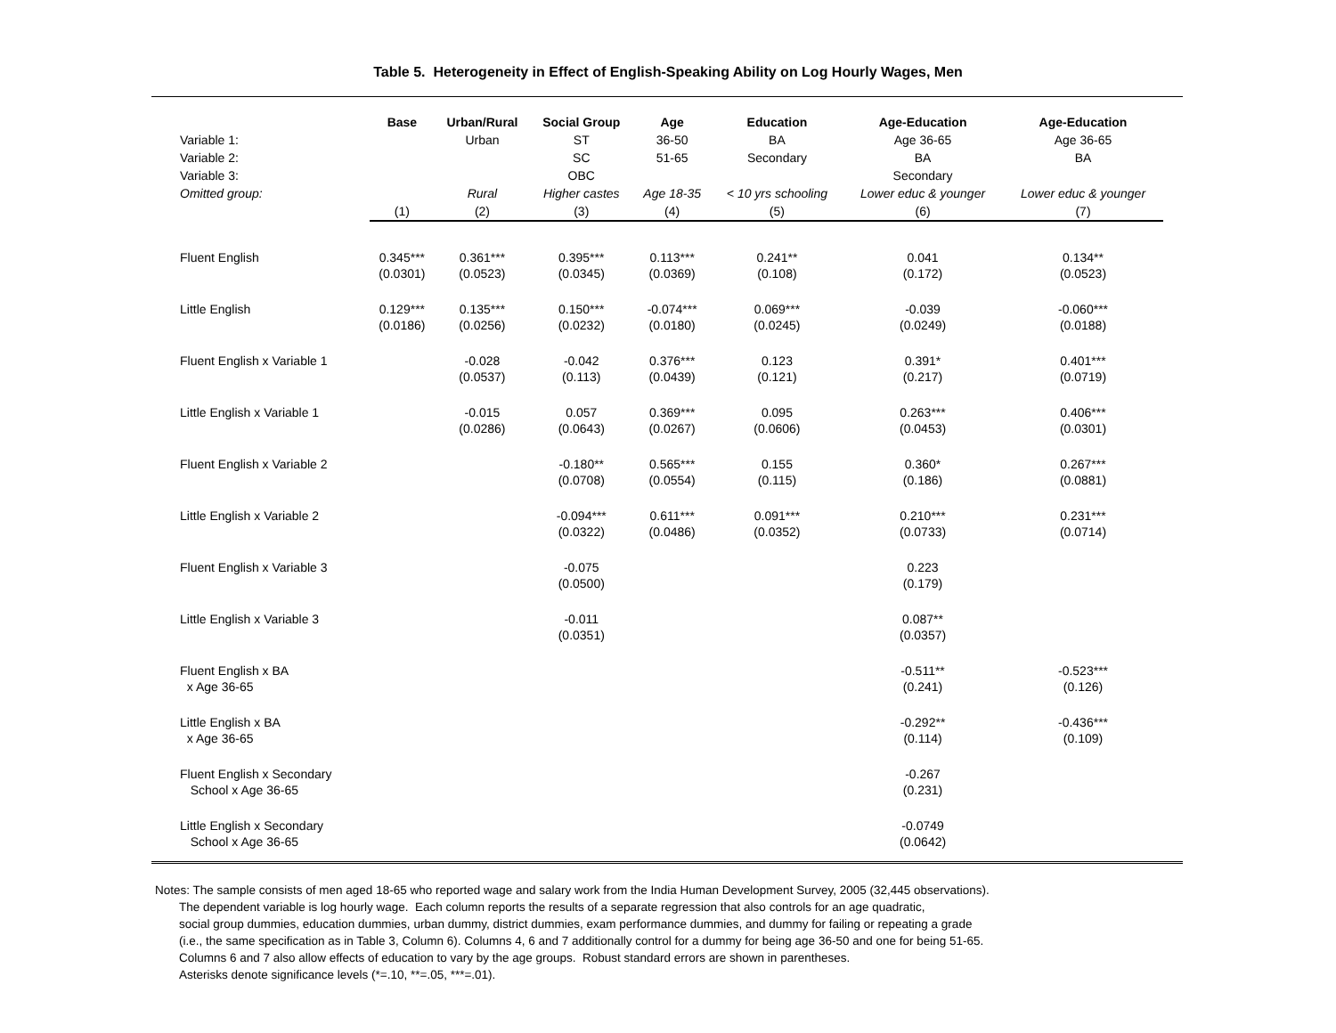Table 5. Heterogeneity in Effect of English-Speaking Ability on Log Hourly Wages, Men
| | Base | Urban/Rural | Social Group | Age | Education | Age-Education | Age-Education |
| --- | --- | --- | --- | --- | --- | --- | --- |
| Variable 1: | | Urban | ST | 36-50 | BA | Age 36-65 | Age 36-65 |
| Variable 2: | | | SC | 51-65 | Secondary | BA | BA |
| Variable 3: | | | OBC | | | Secondary | |
| Omitted group: | | Rural | Higher castes | Age 18-35 | < 10 yrs schooling | Lower educ & younger | Lower educ & younger |
| | (1) | (2) | (3) | (4) | (5) | (6) | (7) |
| Fluent English | 0.345*** (0.0301) | 0.361*** (0.0523) | 0.395*** (0.0345) | 0.113*** (0.0369) | 0.241** (0.108) | 0.041 (0.172) | 0.134** (0.0523) |
| Little English | 0.129*** (0.0186) | 0.135*** (0.0256) | 0.150*** (0.0232) | -0.074*** (0.0180) | 0.069*** (0.0245) | -0.039 (0.0249) | -0.060*** (0.0188) |
| Fluent English x Variable 1 | | -0.028 (0.0537) | -0.042 (0.113) | 0.376*** (0.0439) | 0.123 (0.121) | 0.391* (0.217) | 0.401*** (0.0719) |
| Little English x Variable 1 | | -0.015 (0.0286) | 0.057 (0.0643) | 0.369*** (0.0267) | 0.095 (0.0606) | 0.263*** (0.0453) | 0.406*** (0.0301) |
| Fluent English x Variable 2 | | | -0.180** (0.0708) | 0.565*** (0.0554) | 0.155 (0.115) | 0.360* (0.186) | 0.267*** (0.0881) |
| Little English x Variable 2 | | | -0.094*** (0.0322) | 0.611*** (0.0486) | 0.091*** (0.0352) | 0.210*** (0.0733) | 0.231*** (0.0714) |
| Fluent English x Variable 3 | | | -0.075 (0.0500) | | | 0.223 (0.179) | |
| Little English x Variable 3 | | | -0.011 (0.0351) | | | 0.087** (0.0357) | |
| Fluent English x BA x Age 36-65 | | | | | | -0.511** (0.241) | -0.523*** (0.126) |
| Little English x BA x Age 36-65 | | | | | | -0.292** (0.114) | -0.436*** (0.109) |
| Fluent English x Secondary School x Age 36-65 | | | | | | -0.267 (0.231) | |
| Little English x Secondary School x Age 36-65 | | | | | | -0.0749 (0.0642) | |
Notes: The sample consists of men aged 18-65 who reported wage and salary work from the India Human Development Survey, 2005 (32,445 observations).
The dependent variable is log hourly wage. Each column reports the results of a separate regression that also controls for an age quadratic,
social group dummies, education dummies, urban dummy, district dummies, exam performance dummies, and dummy for failing or repeating a grade
(i.e., the same specification as in Table 3, Column 6). Columns 4, 6 and 7 additionally control for a dummy for being age 36-50 and one for being 51-65.
Columns 6 and 7 also allow effects of education to vary by the age groups. Robust standard errors are shown in parentheses.
Asterisks denote significance levels (*=.10, **=.05, ***=.01).